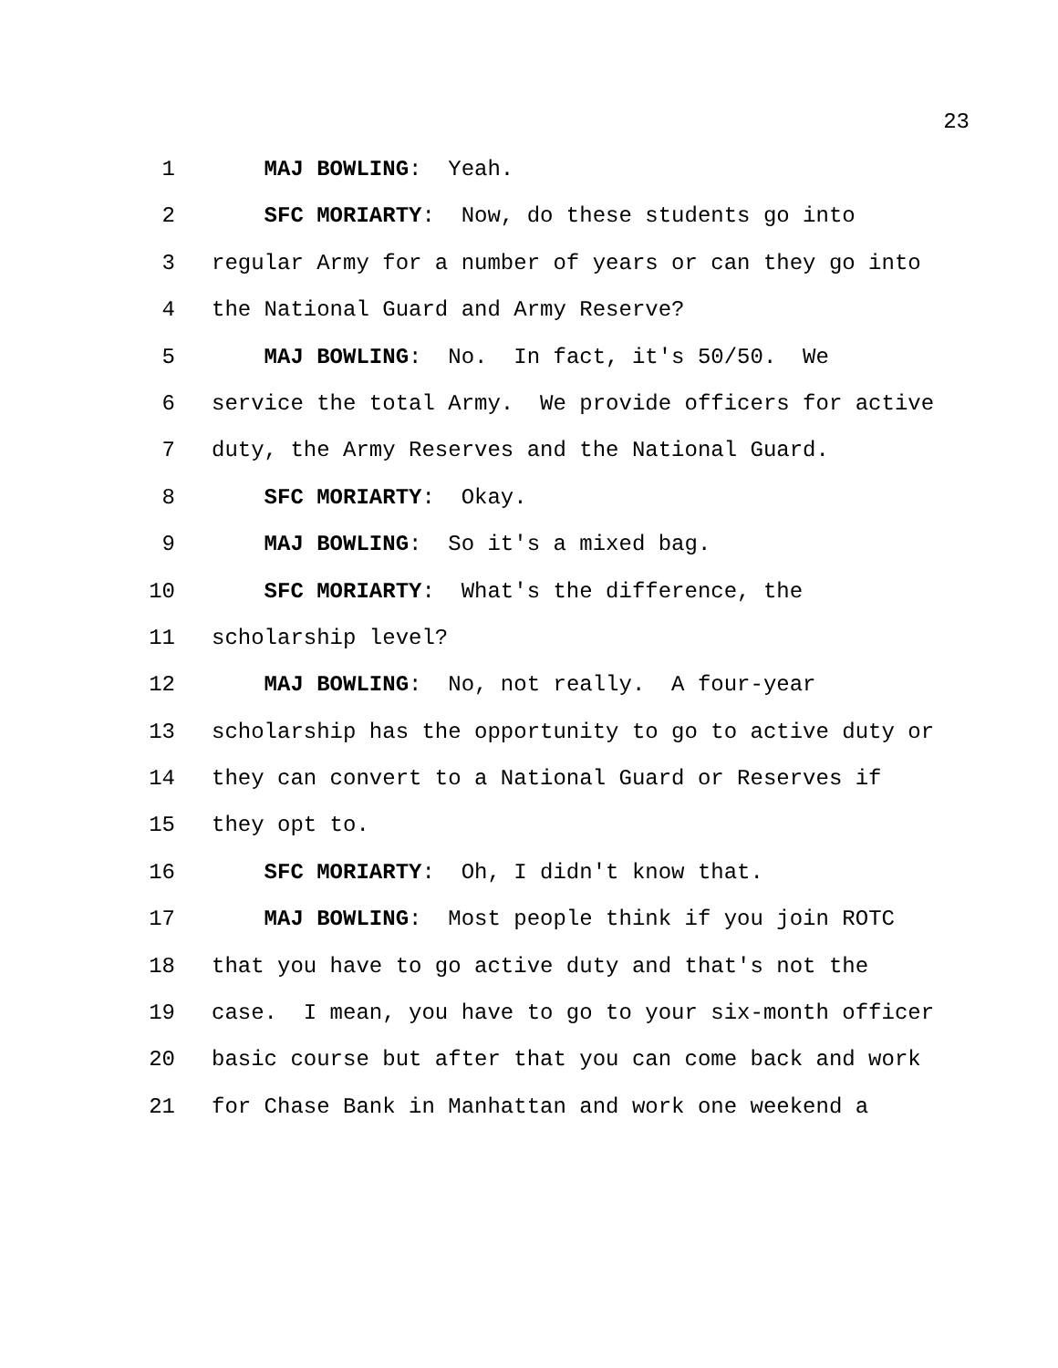23
1 MAJ BOWLING: Yeah.
2 SFC MORIARTY: Now, do these students go into
3 regular Army for a number of years or can they go into
4 the National Guard and Army Reserve?
5 MAJ BOWLING: No. In fact, it's 50/50. We
6 service the total Army. We provide officers for active
7 duty, the Army Reserves and the National Guard.
8 SFC MORIARTY: Okay.
9 MAJ BOWLING: So it's a mixed bag.
10 SFC MORIARTY: What's the difference, the
11 scholarship level?
12 MAJ BOWLING: No, not really. A four-year
13 scholarship has the opportunity to go to active duty or
14 they can convert to a National Guard or Reserves if
15 they opt to.
16 SFC MORIARTY: Oh, I didn't know that.
17 MAJ BOWLING: Most people think if you join ROTC
18 that you have to go active duty and that's not the
19 case. I mean, you have to go to your six-month officer
20 basic course but after that you can come back and work
21 for Chase Bank in Manhattan and work one weekend a